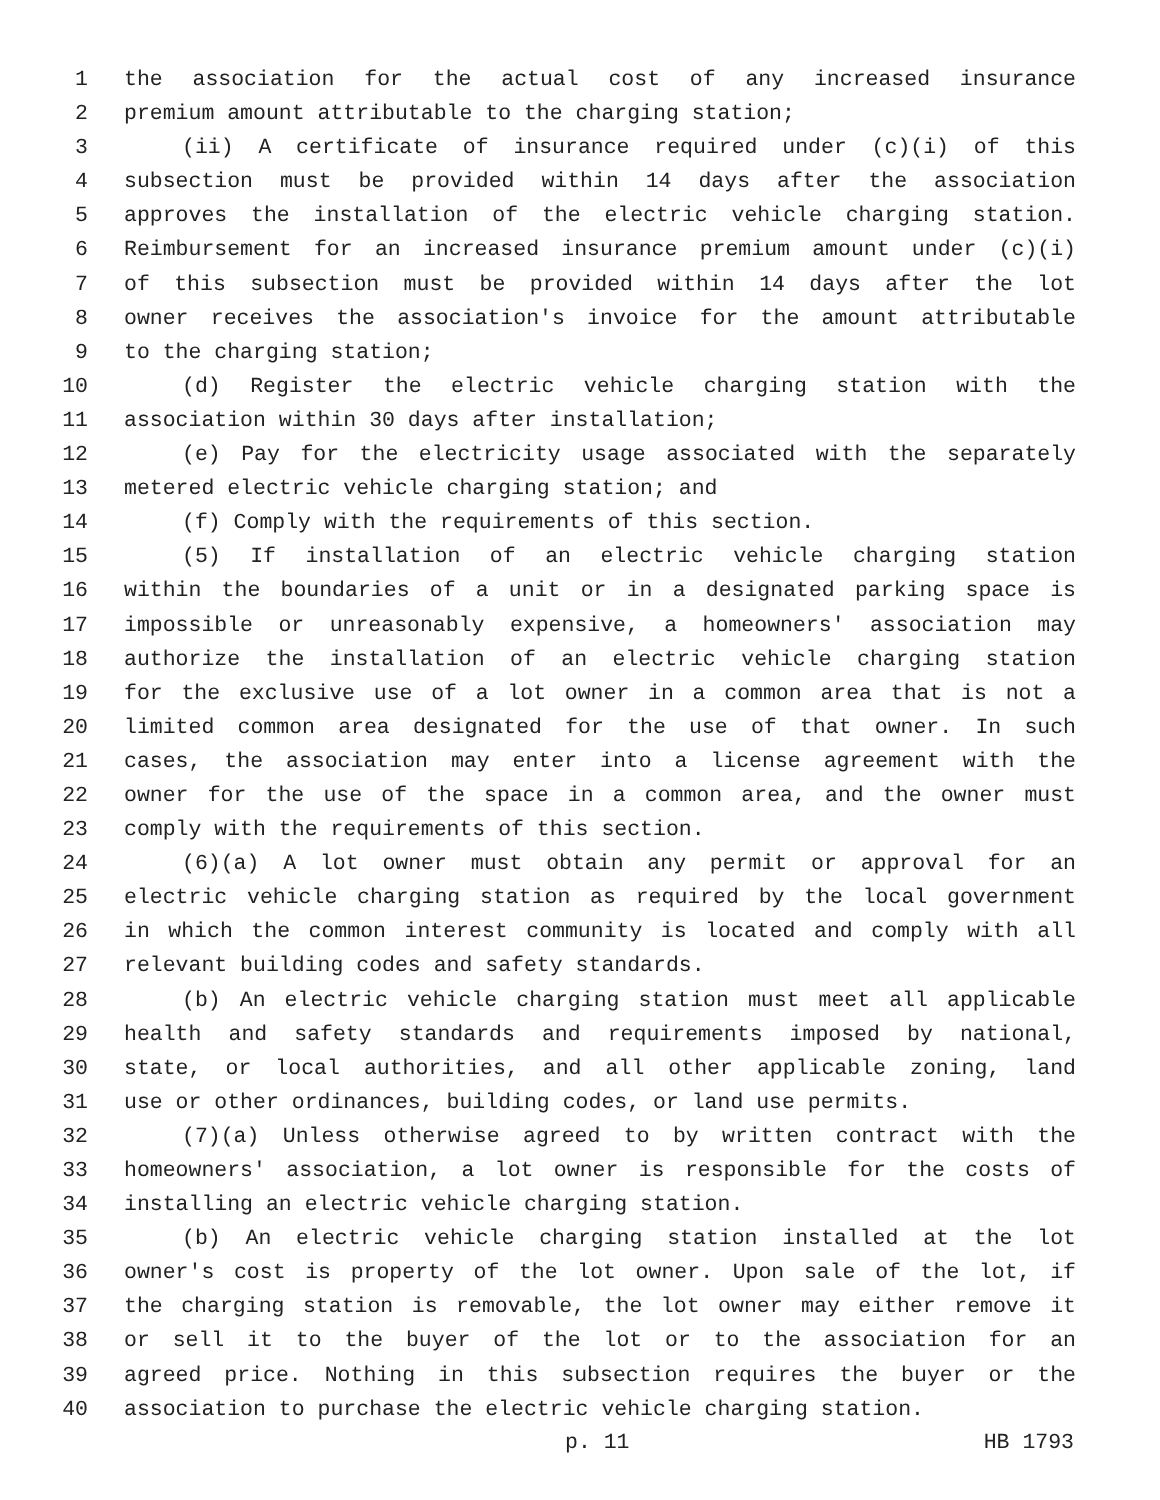1 the association for the actual cost of any increased insurance
2 premium amount attributable to the charging station;
3 (ii) A certificate of insurance required under (c)(i) of this
4 subsection must be provided within 14 days after the association
5 approves the installation of the electric vehicle charging station.
6 Reimbursement for an increased insurance premium amount under (c)(i)
7 of this subsection must be provided within 14 days after the lot
8 owner receives the association's invoice for the amount attributable
9 to the charging station;
10 (d) Register the electric vehicle charging station with the
11 association within 30 days after installation;
12 (e) Pay for the electricity usage associated with the separately
13 metered electric vehicle charging station; and
14 (f) Comply with the requirements of this section.
15 (5) If installation of an electric vehicle charging station
16 within the boundaries of a unit or in a designated parking space is
17 impossible or unreasonably expensive, a homeowners' association may
18 authorize the installation of an electric vehicle charging station
19 for the exclusive use of a lot owner in a common area that is not a
20 limited common area designated for the use of that owner. In such
21 cases, the association may enter into a license agreement with the
22 owner for the use of the space in a common area, and the owner must
23 comply with the requirements of this section.
24 (6)(a) A lot owner must obtain any permit or approval for an
25 electric vehicle charging station as required by the local government
26 in which the common interest community is located and comply with all
27 relevant building codes and safety standards.
28 (b) An electric vehicle charging station must meet all applicable
29 health and safety standards and requirements imposed by national,
30 state, or local authorities, and all other applicable zoning, land
31 use or other ordinances, building codes, or land use permits.
32 (7)(a) Unless otherwise agreed to by written contract with the
33 homeowners' association, a lot owner is responsible for the costs of
34 installing an electric vehicle charging station.
35 (b) An electric vehicle charging station installed at the lot
36 owner's cost is property of the lot owner. Upon sale of the lot, if
37 the charging station is removable, the lot owner may either remove it
38 or sell it to the buyer of the lot or to the association for an
39 agreed price. Nothing in this subsection requires the buyer or the
40 association to purchase the electric vehicle charging station.
p. 11 HB 1793